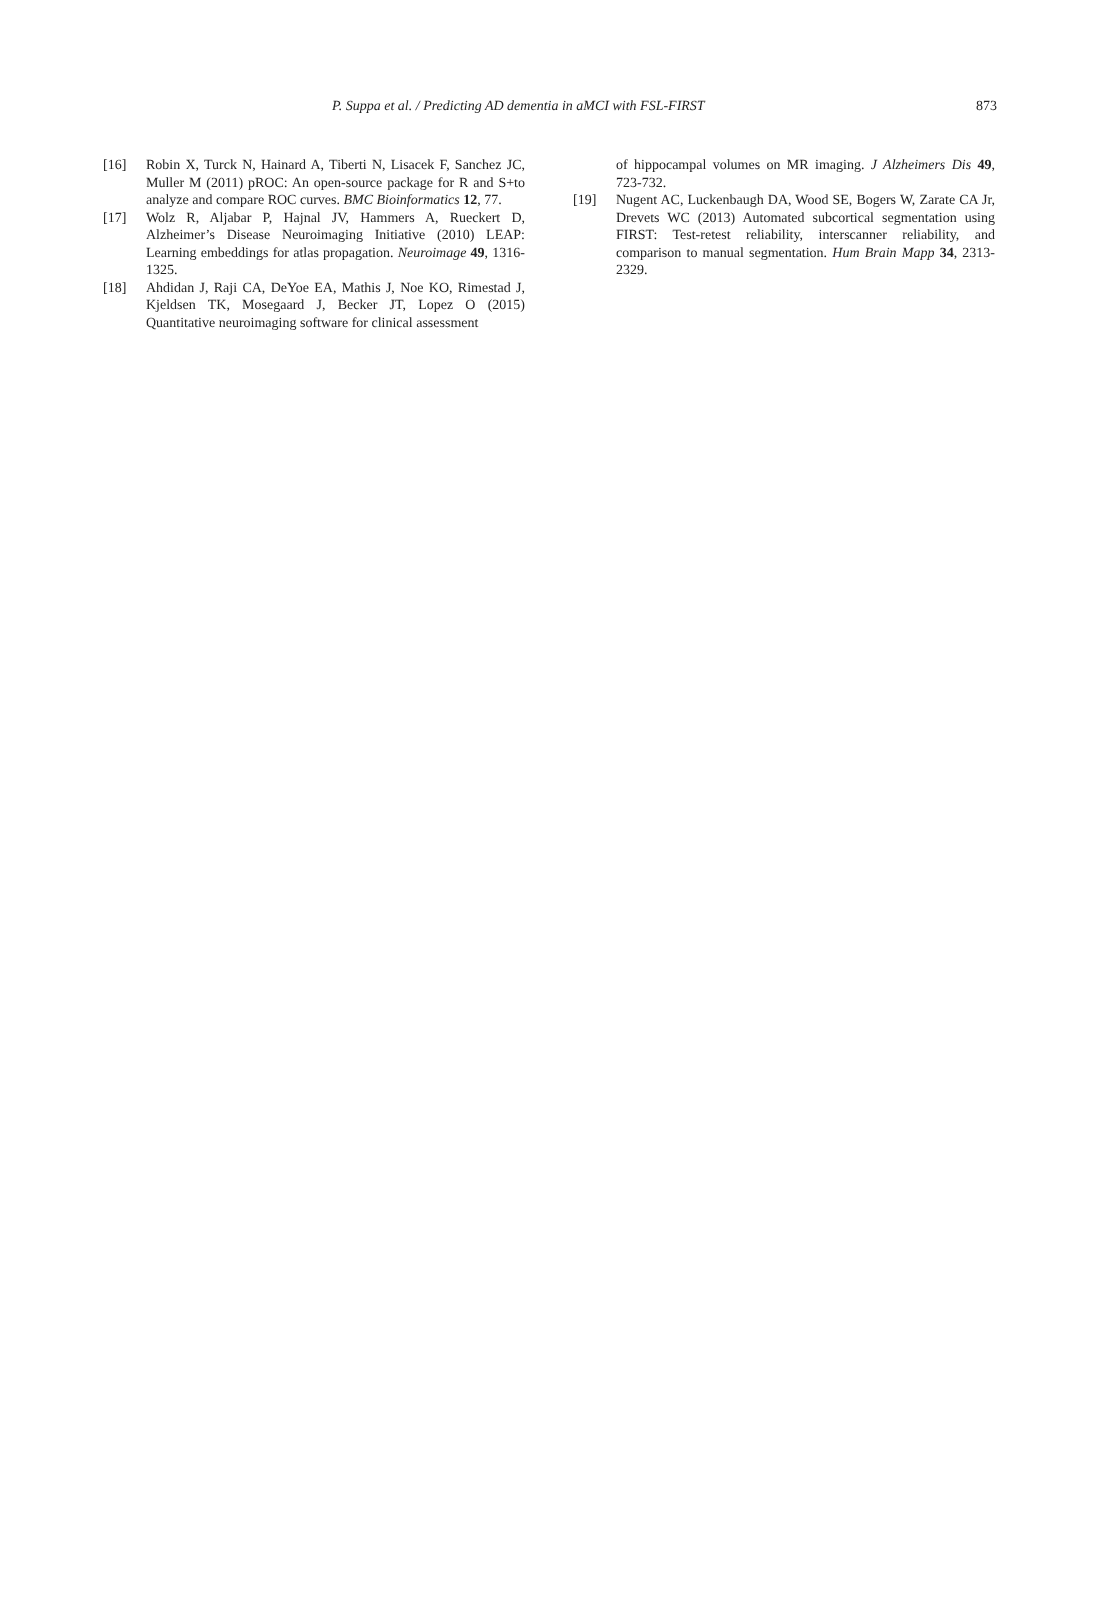P. Suppa et al. / Predicting AD dementia in aMCI with FSL-FIRST 873
[16] Robin X, Turck N, Hainard A, Tiberti N, Lisacek F, Sanchez JC, Muller M (2011) pROC: An open-source package for R and S+to analyze and compare ROC curves. BMC Bioinformatics 12, 77.
[17] Wolz R, Aljabar P, Hajnal JV, Hammers A, Rueckert D, Alzheimer’s Disease Neuroimaging Initiative (2010) LEAP: Learning embeddings for atlas propagation. Neuroimage 49, 1316-1325.
[18] Ahdidan J, Raji CA, DeYoe EA, Mathis J, Noe KO, Rimestad J, Kjeldsen TK, Mosegaard J, Becker JT, Lopez O (2015) Quantitative neuroimaging software for clinical assessment
of hippocampal volumes on MR imaging. J Alzheimers Dis 49, 723-732.
[19] Nugent AC, Luckenbaugh DA, Wood SE, Bogers W, Zarate CA Jr, Drevets WC (2013) Automated subcortical segmentation using FIRST: Test-retest reliability, interscanner reliability, and comparison to manual segmentation. Hum Brain Mapp 34, 2313-2329.